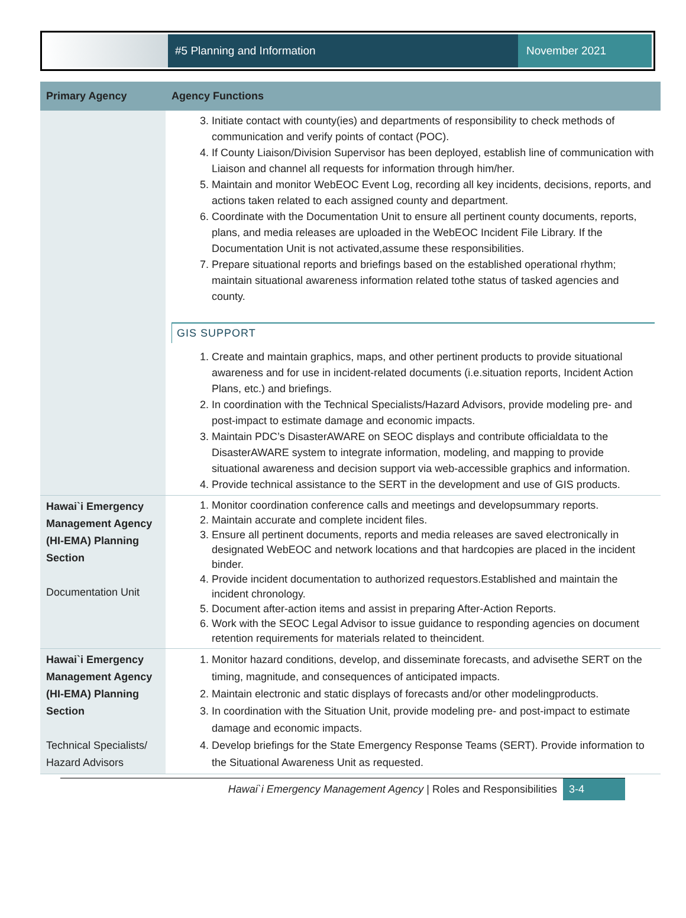#5 Planning and Information November 2021
| Primary Agency | Agency Functions |
| --- | --- |
| | 3. Initiate contact with county(ies) and departments of responsibility to check methods of communication and verify points of contact (POC). 4. If County Liaison/Division Supervisor has been deployed, establish line of communication with Liaison and channel all requests for information through him/her. 5. Maintain and monitor WebEOC Event Log, recording all key incidents, decisions, reports, and actions taken related to each assigned county and department. 6. Coordinate with the Documentation Unit to ensure all pertinent county documents, reports, plans, and media releases are uploaded in the WebEOC Incident File Library. If the Documentation Unit is not activated,assume these responsibilities. 7. Prepare situational reports and briefings based on the established operational rhythm; maintain situational awareness information related tothe status of tasked agencies and county. GIS SUPPORT 1. Create and maintain graphics, maps, and other pertinent products to provide situational awareness and for use in incident-related documents (i.e.situation reports, Incident Action Plans, etc.) and briefings. 2. In coordination with the Technical Specialists/Hazard Advisors, provide modeling pre- and post-impact to estimate damage and economic impacts. 3. Maintain PDC’s DisasterAWARE on SEOC displays and contribute officialdata to the DisasterAWARE system to integrate information, modeling, and mapping to provide situational awareness and decision support via web-accessible graphics and information. 4. Provide technical assistance to the SERT in the development and use of GIS products. |
| Hawai`i Emergency Management Agency (HI-EMA) Planning Section Documentation Unit | 1. Monitor coordination conference calls and meetings and developsummary reports. 2. Maintain accurate and complete incident files. 3. Ensure all pertinent documents, reports and media releases are saved electronically in designated WebEOC and network locations and that hardcopies are placed in the incident binder. 4. Provide incident documentation to authorized requestors.Established and maintain the incident chronology. 5. Document after-action items and assist in preparing After-Action Reports. 6. Work with the SEOC Legal Advisor to issue guidance to responding agencies on document retention requirements for materials related to theincident. |
| Hawai`i Emergency Management Agency (HI-EMA) Planning Section Technical Specialists/ Hazard Advisors | 1. Monitor hazard conditions, develop, and disseminate forecasts, and advisethe SERT on the timing, magnitude, and consequences of anticipated impacts. 2. Maintain electronic and static displays of forecasts and/or other modelingproducts. 3. In coordination with the Situation Unit, provide modeling pre- and post-impact to estimate damage and economic impacts. 4. Develop briefings for the State Emergency Response Teams (SERT). Provide information to the Situational Awareness Unit as requested. |
Hawai`i Emergency Management Agency | Roles and Responsibilities 3-4